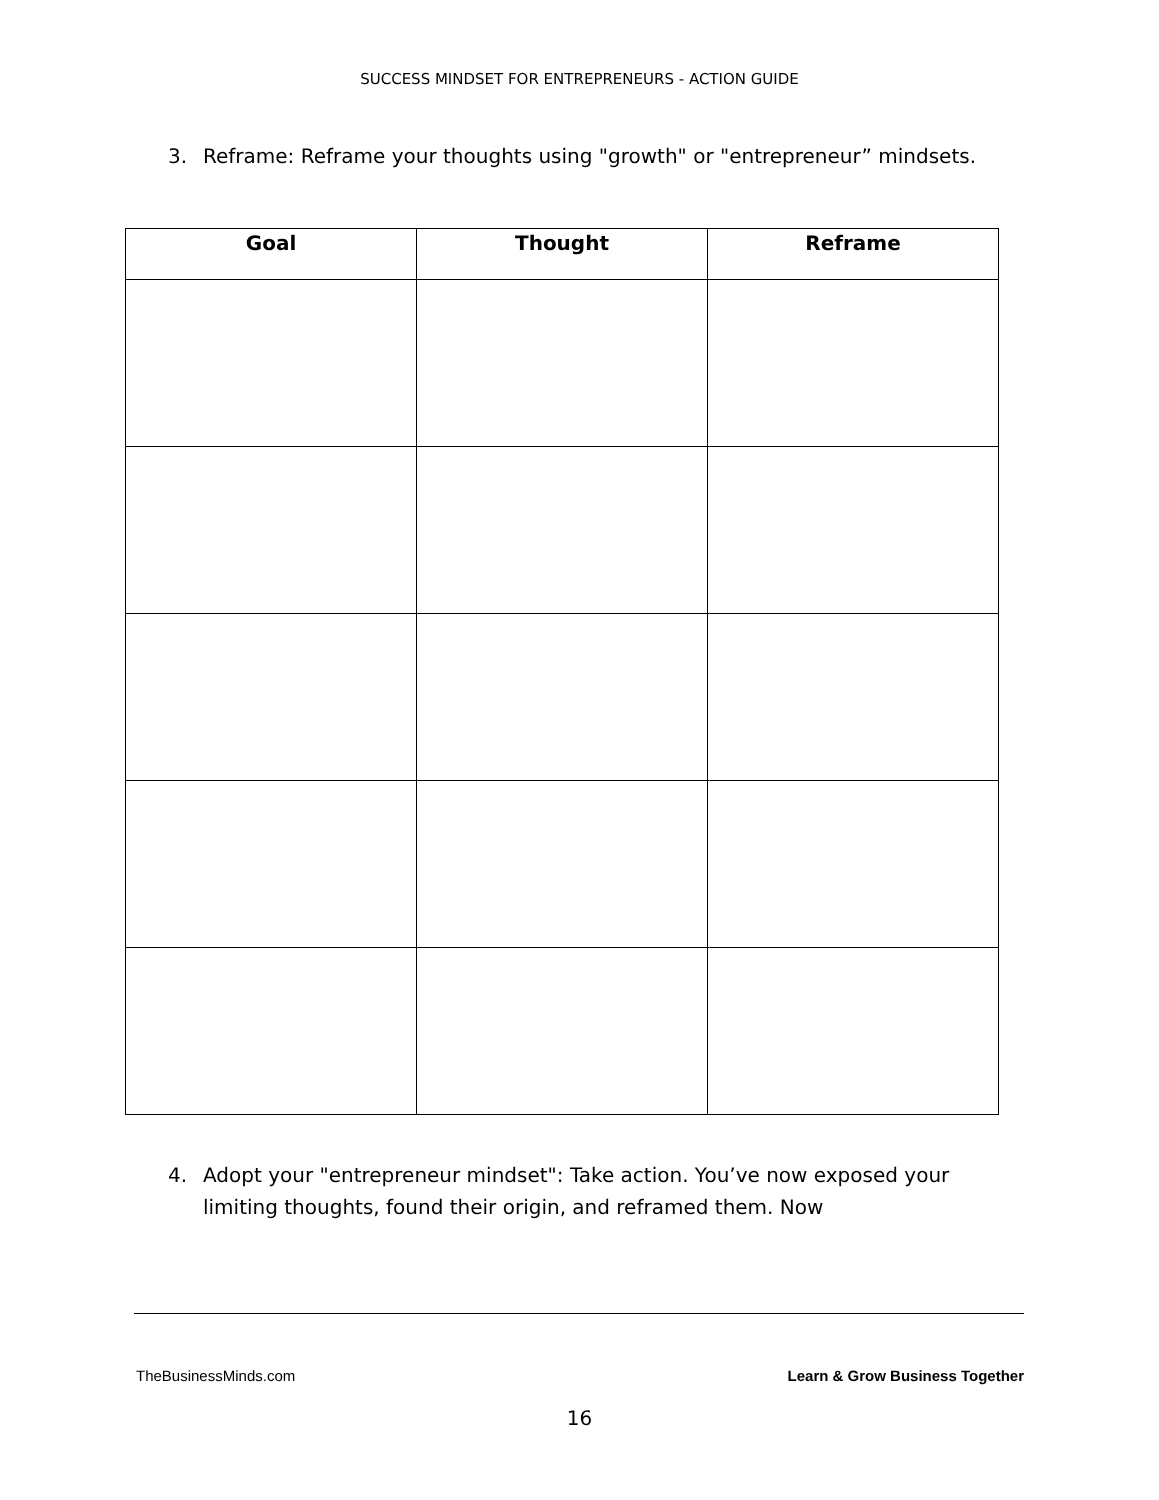SUCCESS MINDSET FOR ENTREPRENEURS - ACTION GUIDE
3. Reframe: Reframe your thoughts using "growth" or "entrepreneur” mindsets.
| Goal | Thought | Reframe |
| --- | --- | --- |
4. Adopt your "entrepreneur mindset": Take action. You’ve now exposed your limiting thoughts, found their origin, and reframed them. Now
TheBusinessMinds.com Learn & Grow Business Together
16